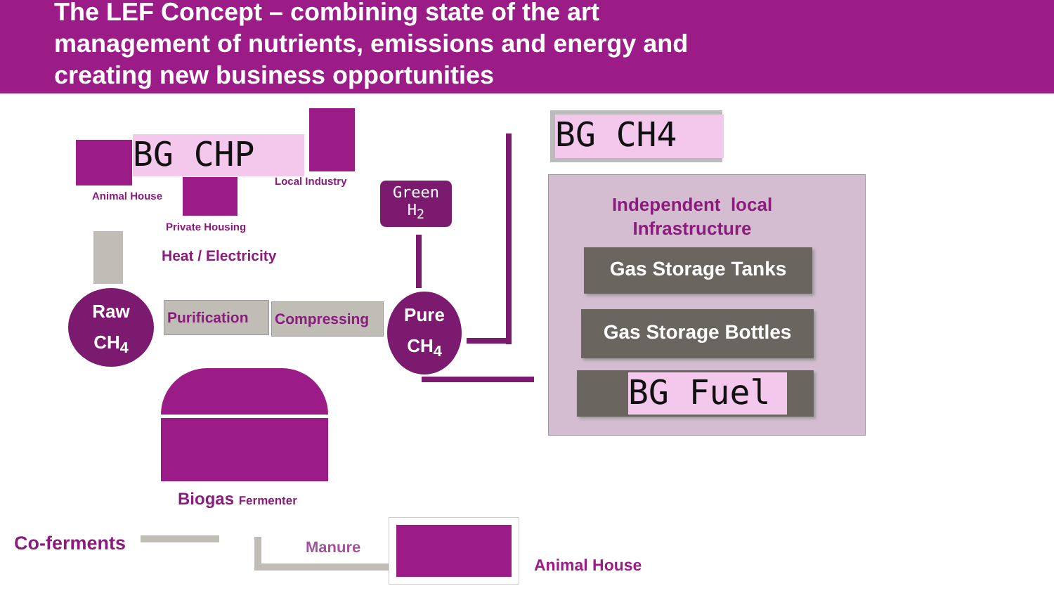The LEF Concept – combining state of the art
management of nutrients, emissions and energy and
creating new business opportunities
BG CHP
Animal House
Local Industry
Private Housing
Heat / Electricity
Raw
CH<sub>4</sub>
Purification
Compressing
Pure
CH<sub>4</sub>
Green
H<sub>2</sub>
BG CH4
Independent local
Infrastructure
Gas Storage Tanks
Gas Storage Bottles
BG Fuel
Biogas Fermenter
Co-ferments Manure
Animal House